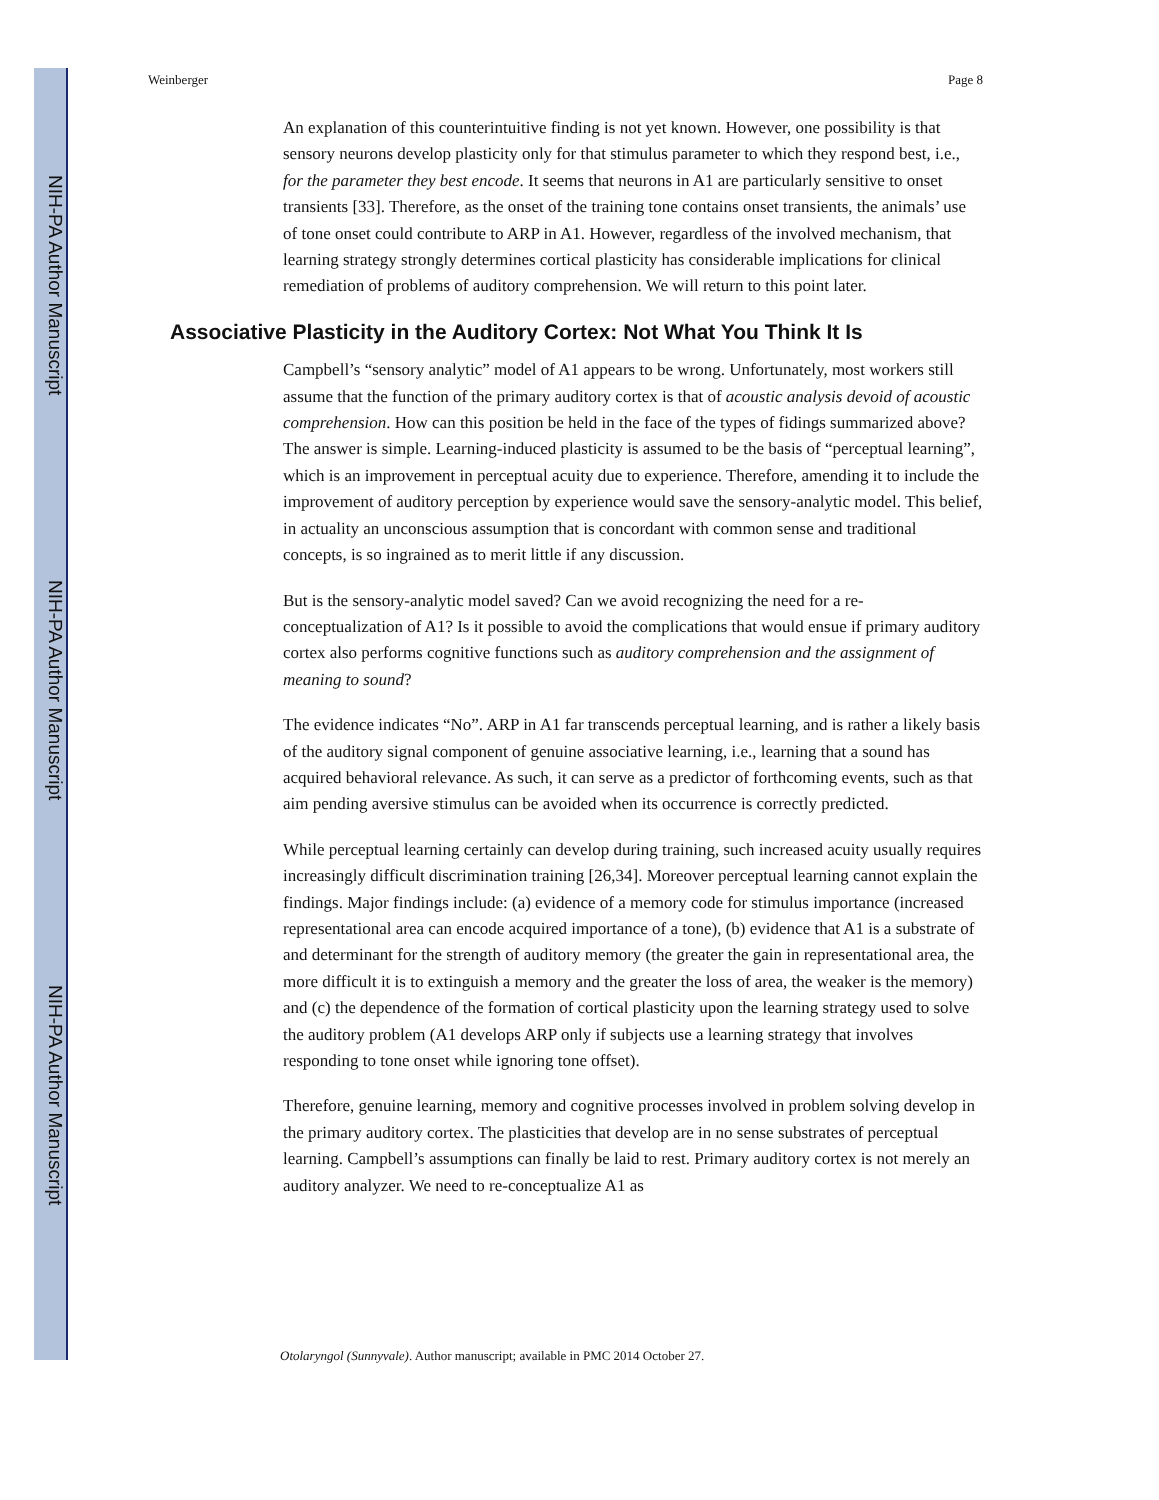NIH-PA Author Manuscript
NIH-PA Author Manuscript
NIH-PA Author Manuscript
Weinberger Page 8
An explanation of this counterintuitive finding is not yet known. However, one possibility is that sensory neurons develop plasticity only for that stimulus parameter to which they respond best, i.e., for the parameter they best encode. It seems that neurons in A1 are particularly sensitive to onset transients [33]. Therefore, as the onset of the training tone contains onset transients, the animals’ use of tone onset could contribute to ARP in A1. However, regardless of the involved mechanism, that learning strategy strongly determines cortical plasticity has considerable implications for clinical remediation of problems of auditory comprehension. We will return to this point later.
Associative Plasticity in the Auditory Cortex: Not What You Think It Is
Campbell’s “sensory analytic” model of A1 appears to be wrong. Unfortunately, most workers still assume that the function of the primary auditory cortex is that of acoustic analysis devoid of acoustic comprehension. How can this position be held in the face of the types of fidings summarized above? The answer is simple. Learning-induced plasticity is assumed to be the basis of “perceptual learning”, which is an improvement in perceptual acuity due to experience. Therefore, amending it to include the improvement of auditory perception by experience would save the sensory-analytic model. This belief, in actuality an unconscious assumption that is concordant with common sense and traditional concepts, is so ingrained as to merit little if any discussion.
But is the sensory-analytic model saved? Can we avoid recognizing the need for a re-conceptualization of A1? Is it possible to avoid the complications that would ensue if primary auditory cortex also performs cognitive functions such as auditory comprehension and the assignment of meaning to sound?
The evidence indicates “No”. ARP in A1 far transcends perceptual learning, and is rather a likely basis of the auditory signal component of genuine associative learning, i.e., learning that a sound has acquired behavioral relevance. As such, it can serve as a predictor of forthcoming events, such as that aim pending aversive stimulus can be avoided when its occurrence is correctly predicted.
While perceptual learning certainly can develop during training, such increased acuity usually requires increasingly difficult discrimination training [26,34]. Moreover perceptual learning cannot explain the findings. Major findings include: (a) evidence of a memory code for stimulus importance (increased representational area can encode acquired importance of a tone), (b) evidence that A1 is a substrate of and determinant for the strength of auditory memory (the greater the gain in representational area, the more difficult it is to extinguish a memory and the greater the loss of area, the weaker is the memory) and (c) the dependence of the formation of cortical plasticity upon the learning strategy used to solve the auditory problem (A1 develops ARP only if subjects use a learning strategy that involves responding to tone onset while ignoring tone offset).
Therefore, genuine learning, memory and cognitive processes involved in problem solving develop in the primary auditory cortex. The plasticities that develop are in no sense substrates of perceptual learning. Campbell’s assumptions can finally be laid to rest. Primary auditory cortex is not merely an auditory analyzer. We need to re-conceptualize A1 as
Otolaryngol (Sunnyvale). Author manuscript; available in PMC 2014 October 27.